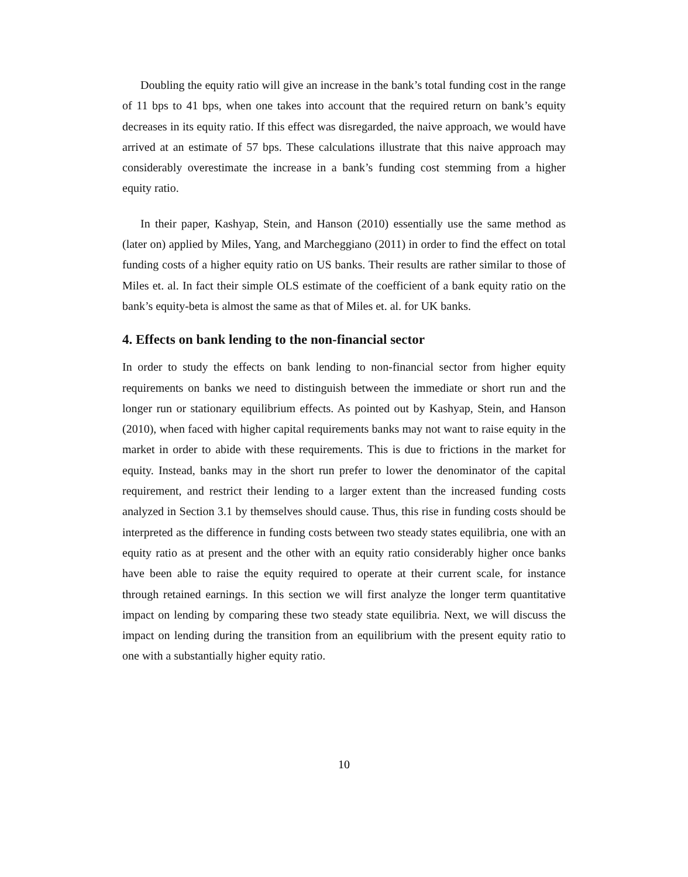Doubling the equity ratio will give an increase in the bank’s total funding cost in the range of 11 bps to 41 bps, when one takes into account that the required return on bank’s equity decreases in its equity ratio. If this effect was disregarded, the naive approach, we would have arrived at an estimate of 57 bps. These calculations illustrate that this naive approach may considerably overestimate the increase in a bank’s funding cost stemming from a higher equity ratio.
In their paper, Kashyap, Stein, and Hanson (2010) essentially use the same method as (later on) applied by Miles, Yang, and Marcheggiano (2011) in order to find the effect on total funding costs of a higher equity ratio on US banks. Their results are rather similar to those of Miles et. al. In fact their simple OLS estimate of the coefficient of a bank equity ratio on the bank’s equity-beta is almost the same as that of Miles et. al. for UK banks.
4. Effects on bank lending to the non-financial sector
In order to study the effects on bank lending to non-financial sector from higher equity requirements on banks we need to distinguish between the immediate or short run and the longer run or stationary equilibrium effects. As pointed out by Kashyap, Stein, and Hanson (2010), when faced with higher capital requirements banks may not want to raise equity in the market in order to abide with these requirements. This is due to frictions in the market for equity. Instead, banks may in the short run prefer to lower the denominator of the capital requirement, and restrict their lending to a larger extent than the increased funding costs analyzed in Section 3.1 by themselves should cause. Thus, this rise in funding costs should be interpreted as the difference in funding costs between two steady states equilibria, one with an equity ratio as at present and the other with an equity ratio considerably higher once banks have been able to raise the equity required to operate at their current scale, for instance through retained earnings. In this section we will first analyze the longer term quantitative impact on lending by comparing these two steady state equilibria. Next, we will discuss the impact on lending during the transition from an equilibrium with the present equity ratio to one with a substantially higher equity ratio.
10